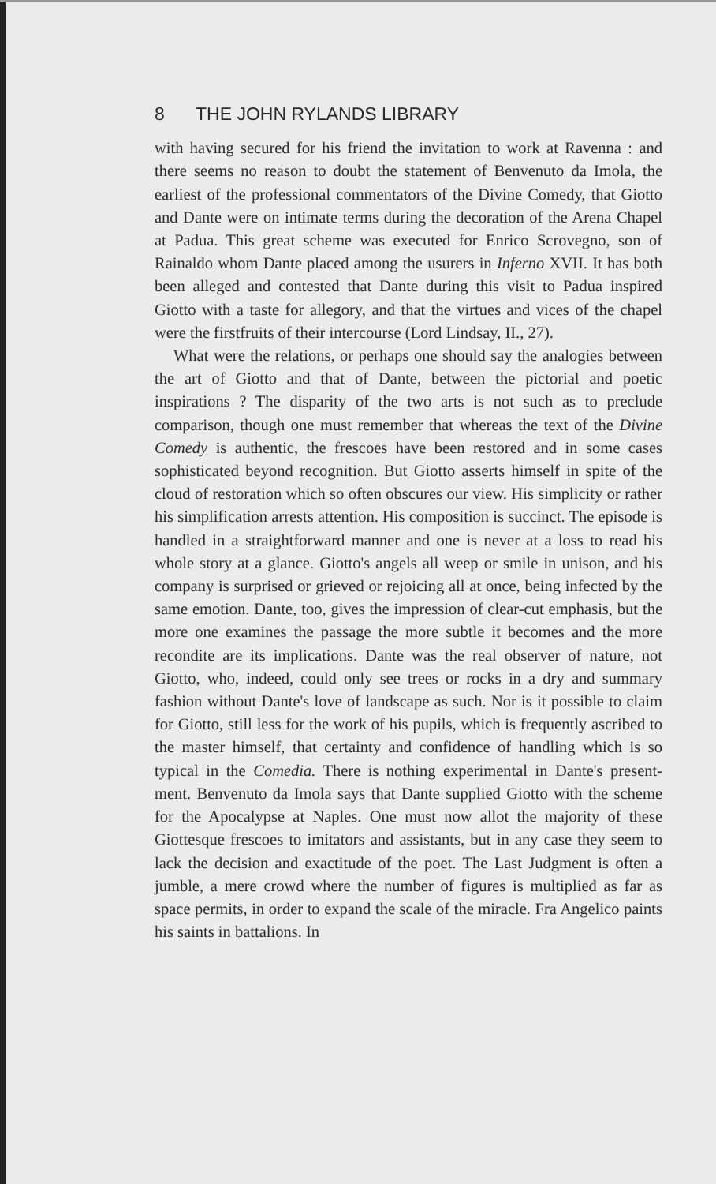8 THE JOHN RYLANDS LIBRARY
with having secured for his friend the invitation to work at Ravenna : and there seems no reason to doubt the statement of Benvenuto da Imola, the earliest of the professional commentators of the Divine Comedy, that Giotto and Dante were on intimate terms during the decoration of the Arena Chapel at Padua. This great scheme was executed for Enrico Scrovegno, son of Rainaldo whom Dante placed among the usurers in Inferno XVII. It has both been alleged and contested that Dante during this visit to Padua inspired Giotto with a taste for allegory, and that the virtues and vices of the chapel were the firstfruits of their intercourse (Lord Lindsay, II., 27).
What were the relations, or perhaps one should say the analogies between the art of Giotto and that of Dante, between the pictorial and poetic inspirations ? The disparity of the two arts is not such as to preclude comparison, though one must remember that whereas the text of the Divine Comedy is authentic, the frescoes have been restored and in some cases sophisticated beyond recognition. But Giotto asserts himself in spite of the cloud of restoration which so often obscures our view. His simplicity or rather his simplification arrests attention. His composition is succinct. The episode is handled in a straightforward manner and one is never at a loss to read his whole story at a glance. Giotto's angels all weep or smile in unison, and his company is surprised or grieved or rejoicing all at once, being infected by the same emotion. Dante, too, gives the impression of clear-cut emphasis, but the more one examines the passage the more subtle it becomes and the more recondite are its implications. Dante was the real observer of nature, not Giotto, who, indeed, could only see trees or rocks in a dry and summary fashion without Dante's love of landscape as such. Nor is it possible to claim for Giotto, still less for the work of his pupils, which is frequently ascribed to the master himself, that certainty and confidence of handling which is so typical in the Comedia. There is nothing experimental in Dante's present-ment. Benvenuto da Imola says that Dante supplied Giotto with the scheme for the Apocalypse at Naples. One must now allot the majority of these Giottesque frescoes to imitators and assistants, but in any case they seem to lack the decision and exactitude of the poet. The Last Judgment is often a jumble, a mere crowd where the number of figures is multiplied as far as space permits, in order to expand the scale of the miracle. Fra Angelico paints his saints in battalions. In